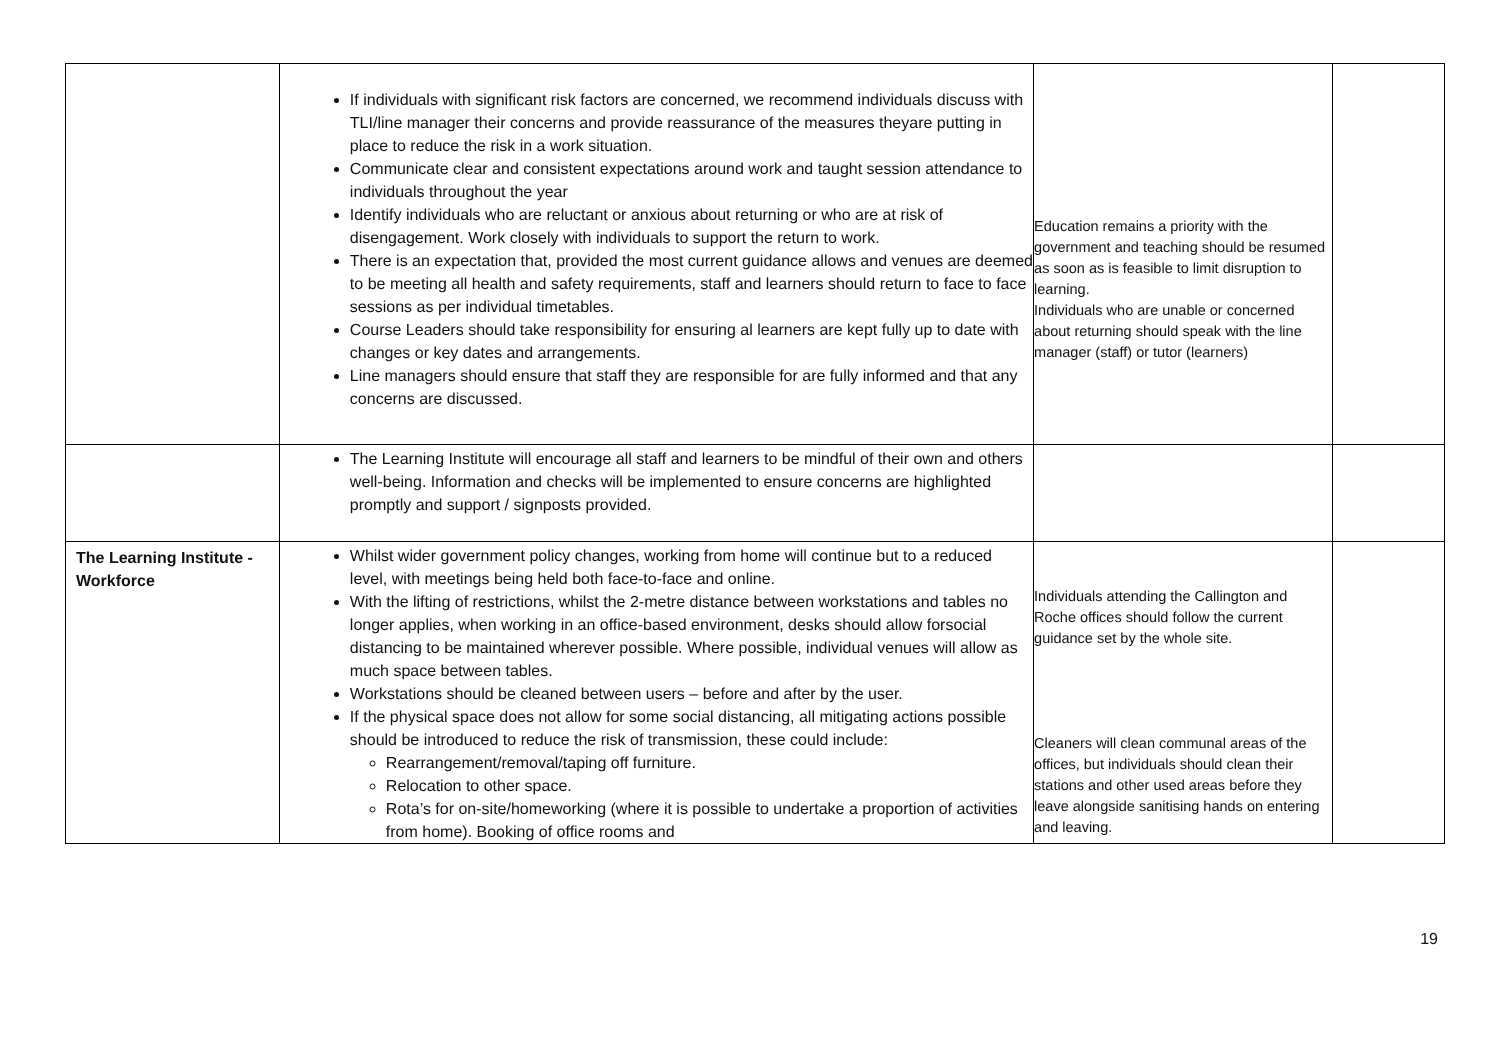| | If individuals with significant risk factors are concerned, we recommend individuals discuss with TLI/line manager their concerns and provide reassurance of the measures theyare putting in place to reduce the risk in a work situation. Communicate clear and consistent expectations around work and taught session attendance to individuals throughout the year Identify individuals who are reluctant or anxious about returning or who are at risk of disengagement. Work closely with individuals to support the return to work. There is an expectation that, provided the most current guidance allows and venues are deemed to be meeting all health and safety requirements, staff and learners should return to face to face sessions as per individual timetables. Course Leaders should take responsibility for ensuring al learners are kept fully up to date with changes or key dates and arrangements. Line managers should ensure that staff they are responsible for are fully informed and that any concerns are discussed. | Education remains a priority with the government and teaching should be resumed as soon as is feasible to limit disruption to learning. Individuals who are unable or concerned about returning should speak with the line manager (staff) or tutor (learners) | |
| | The Learning Institute will encourage all staff and learners to be mindful of their own and others well-being. Information and checks will be implemented to ensure concerns are highlighted promptly and support / signposts provided. | | |
| The Learning Institute - Workforce | Whilst wider government policy changes, working from home will continue but to a reduced level, with meetings being held both face-to-face and online. With the lifting of restrictions, whilst the 2-metre distance between workstations and tables no longer applies, when working in an office-based environment, desks should allow forsocial distancing to be maintained wherever possible. Where possible, individual venues will allow as much space between tables. Workstations should be cleaned between users – before and after by the user. If the physical space does not allow for some social distancing, all mitigating actions possible should be introduced to reduce the risk of transmission, these could include: Rearrangement/removal/taping off furniture. Relocation to other space. Rota’s for on-site/homeworking (where it is possible to undertake a proportion of activities from home). Booking of office rooms and | Individuals attending the Callington and Roche offices should follow the current guidance set by the whole site. Cleaners will clean communal areas of the offices, but individuals should clean their stations and other used areas before they leave alongside sanitising hands on entering and leaving. | |
19